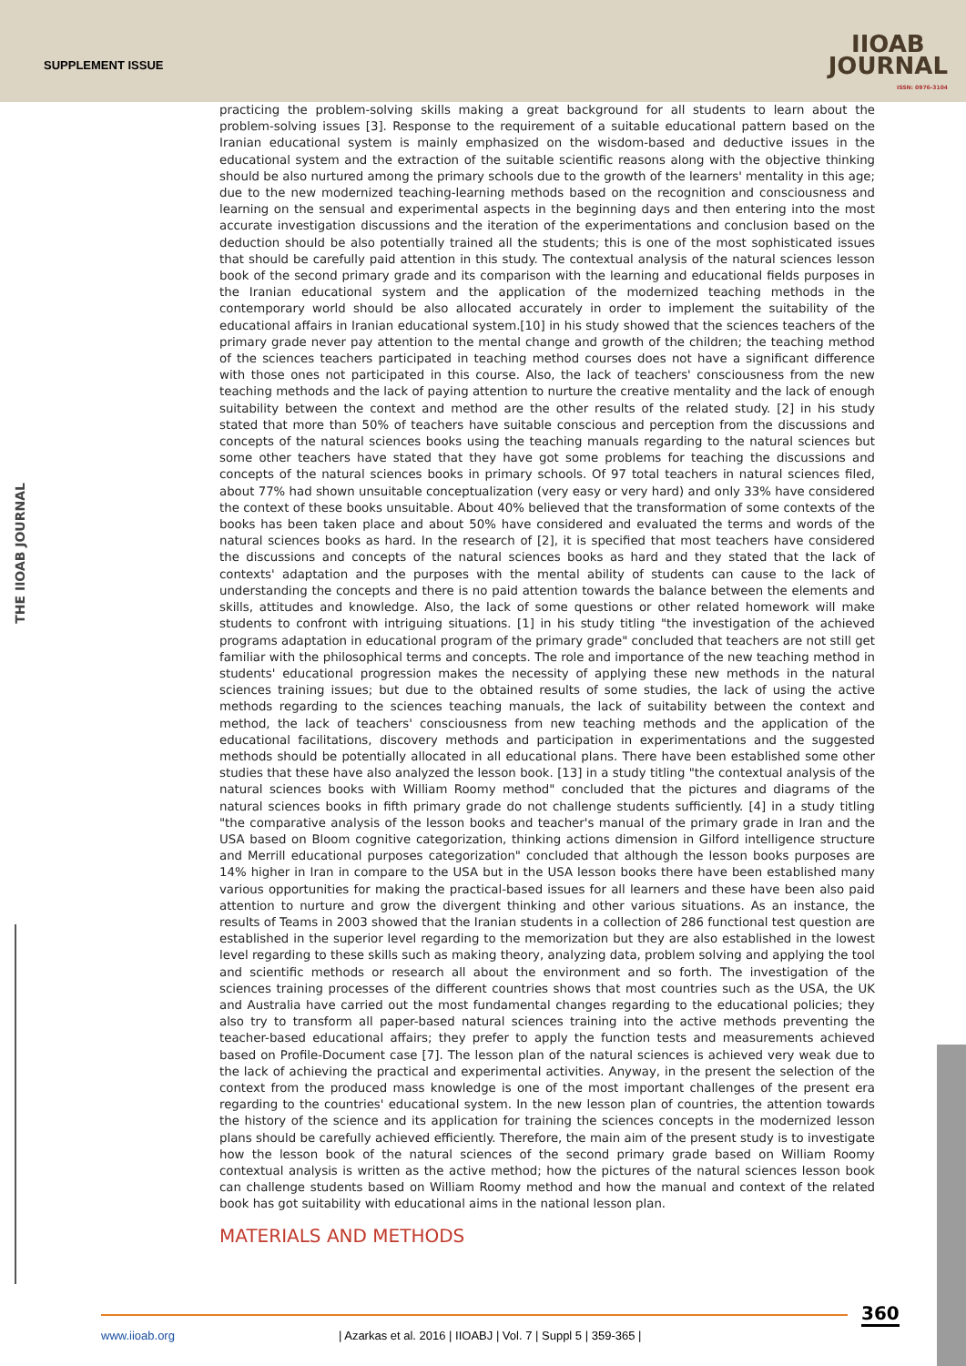SUPPLEMENT ISSUE
IIOAB
JOURNAL
ISSN: 0976-3104
THE IIOAB JOURNAL
practicing the problem-solving skills making a great background for all students to learn about the problem-solving issues [3]. Response to the requirement of a suitable educational pattern based on the Iranian educational system is mainly emphasized on the wisdom-based and deductive issues in the educational system and the extraction of the suitable scientific reasons along with the objective thinking should be also nurtured among the primary schools due to the growth of the learners' mentality in this age; due to the new modernized teaching-learning methods based on the recognition and consciousness and learning on the sensual and experimental aspects in the beginning days and then entering into the most accurate investigation discussions and the iteration of the experimentations and conclusion based on the deduction should be also potentially trained all the students; this is one of the most sophisticated issues that should be carefully paid attention in this study. The contextual analysis of the natural sciences lesson book of the second primary grade and its comparison with the learning and educational fields purposes in the Iranian educational system and the application of the modernized teaching methods in the contemporary world should be also allocated accurately in order to implement the suitability of the educational affairs in Iranian educational system.[10] in his study showed that the sciences teachers of the primary grade never pay attention to the mental change and growth of the children; the teaching method of the sciences teachers participated in teaching method courses does not have a significant difference with those ones not participated in this course. Also, the lack of teachers' consciousness from the new teaching methods and the lack of paying attention to nurture the creative mentality and the lack of enough suitability between the context and method are the other results of the related study. [2] in his study stated that more than 50% of teachers have suitable conscious and perception from the discussions and concepts of the natural sciences books using the teaching manuals regarding to the natural sciences but some other teachers have stated that they have got some problems for teaching the discussions and concepts of the natural sciences books in primary schools. Of 97 total teachers in natural sciences filed, about 77% had shown unsuitable conceptualization (very easy or very hard) and only 33% have considered the context of these books unsuitable. About 40% believed that the transformation of some contexts of the books has been taken place and about 50% have considered and evaluated the terms and words of the natural sciences books as hard. In the research of [2], it is specified that most teachers have considered the discussions and concepts of the natural sciences books as hard and they stated that the lack of contexts' adaptation and the purposes with the mental ability of students can cause to the lack of understanding the concepts and there is no paid attention towards the balance between the elements and skills, attitudes and knowledge. Also, the lack of some questions or other related homework will make students to confront with intriguing situations. [1] in his study titling "the investigation of the achieved programs adaptation in educational program of the primary grade" concluded that teachers are not still get familiar with the philosophical terms and concepts. The role and importance of the new teaching method in students' educational progression makes the necessity of applying these new methods in the natural sciences training issues; but due to the obtained results of some studies, the lack of using the active methods regarding to the sciences teaching manuals, the lack of suitability between the context and method, the lack of teachers' consciousness from new teaching methods and the application of the educational facilitations, discovery methods and participation in experimentations and the suggested methods should be potentially allocated in all educational plans. There have been established some other studies that these have also analyzed the lesson book. [13] in a study titling "the contextual analysis of the natural sciences books with William Roomy method" concluded that the pictures and diagrams of the natural sciences books in fifth primary grade do not challenge students sufficiently. [4] in a study titling "the comparative analysis of the lesson books and teacher's manual of the primary grade in Iran and the USA based on Bloom cognitive categorization, thinking actions dimension in Gilford intelligence structure and Merrill educational purposes categorization" concluded that although the lesson books purposes are 14% higher in Iran in compare to the USA but in the USA lesson books there have been established many various opportunities for making the practical-based issues for all learners and these have been also paid attention to nurture and grow the divergent thinking and other various situations. As an instance, the results of Teams in 2003 showed that the Iranian students in a collection of 286 functional test question are established in the superior level regarding to the memorization but they are also established in the lowest level regarding to these skills such as making theory, analyzing data, problem solving and applying the tool and scientific methods or research all about the environment and so forth. The investigation of the sciences training processes of the different countries shows that most countries such as the USA, the UK and Australia have carried out the most fundamental changes regarding to the educational policies; they also try to transform all paper-based natural sciences training into the active methods preventing the teacher-based educational affairs; they prefer to apply the function tests and measurements achieved based on Profile-Document case [7]. The lesson plan of the natural sciences is achieved very weak due to the lack of achieving the practical and experimental activities. Anyway, in the present the selection of the context from the produced mass knowledge is one of the most important challenges of the present era regarding to the countries' educational system. In the new lesson plan of countries, the attention towards the history of the science and its application for training the sciences concepts in the modernized lesson plans should be carefully achieved efficiently. Therefore, the main aim of the present study is to investigate how the lesson book of the natural sciences of the second primary grade based on William Roomy contextual analysis is written as the active method; how the pictures of the natural sciences lesson book can challenge students based on William Roomy method and how the manual and context of the related book has got suitability with educational aims in the national lesson plan.
MATERIALS AND METHODS
360
www.iioab.org | Azarkas et al. 2016 | IIOABJ | Vol. 7 | Suppl 5 | 359-365 |